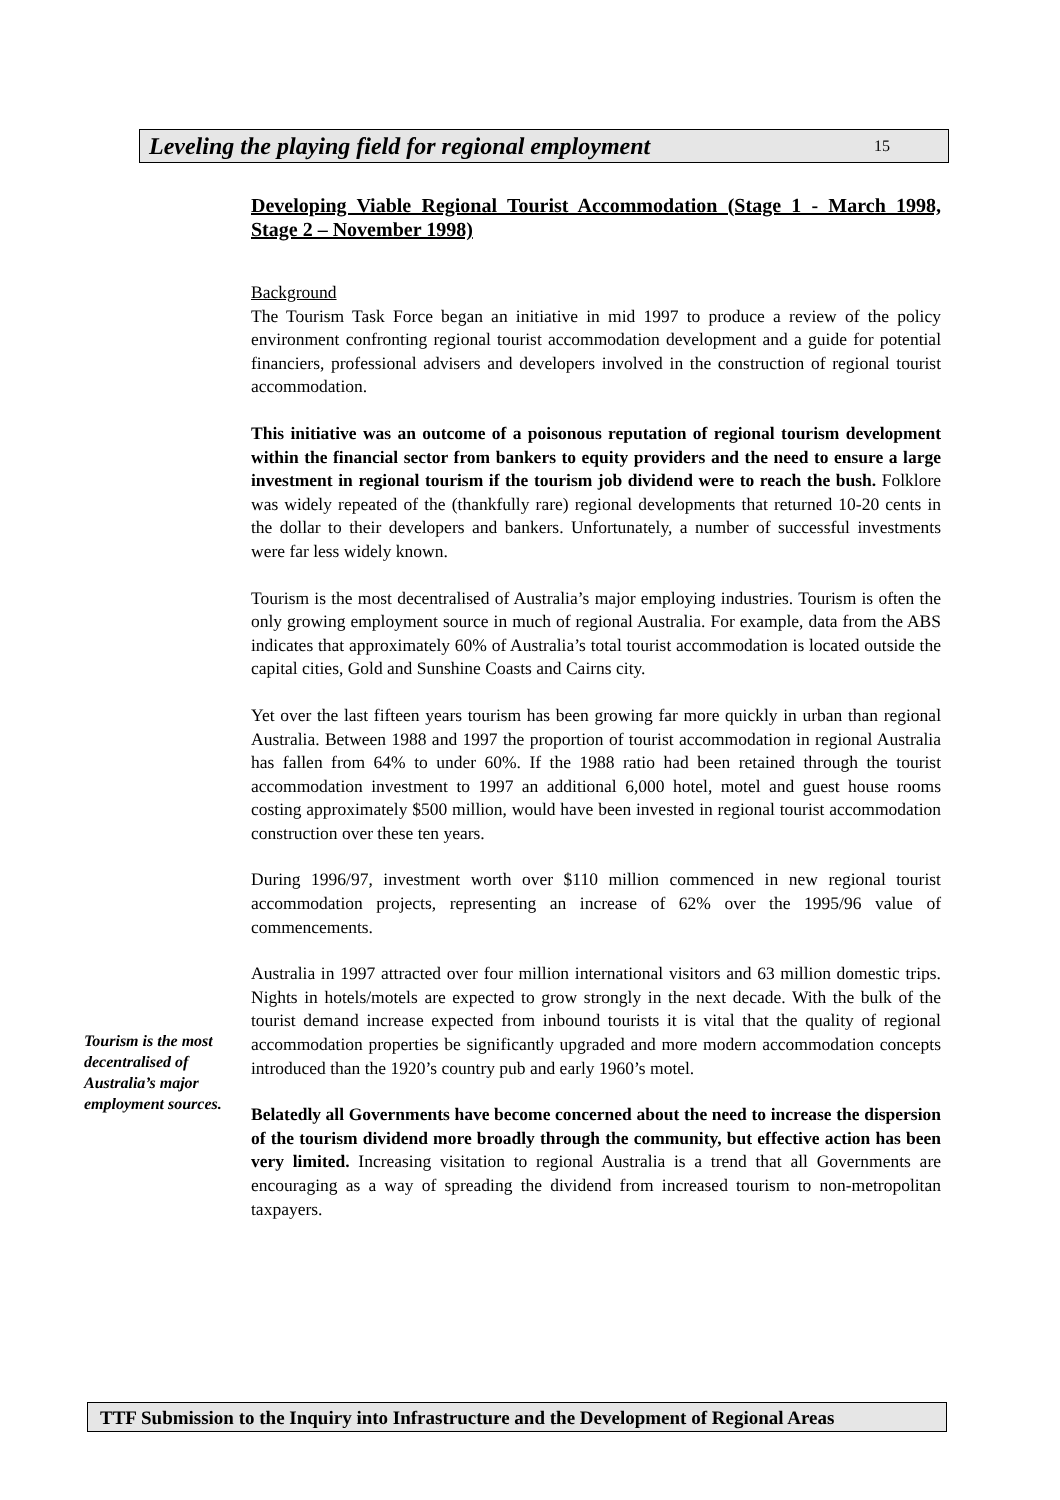Leveling the playing field for regional employment 15
Developing Viable Regional Tourist Accommodation (Stage 1 - March 1998, Stage 2 – November 1998)
Background
The Tourism Task Force began an initiative in mid 1997 to produce a review of the policy environment confronting regional tourist accommodation development and a guide for potential financiers, professional advisers and developers involved in the construction of regional tourist accommodation.
This initiative was an outcome of a poisonous reputation of regional tourism development within the financial sector from bankers to equity providers and the need to ensure a large investment in regional tourism if the tourism job dividend were to reach the bush. Folklore was widely repeated of the (thankfully rare) regional developments that returned 10-20 cents in the dollar to their developers and bankers. Unfortunately, a number of successful investments were far less widely known.
Tourism is the most decentralised of Australia’s major employing industries. Tourism is often the only growing employment source in much of regional Australia. For example, data from the ABS indicates that approximately 60% of Australia’s total tourist accommodation is located outside the capital cities, Gold and Sunshine Coasts and Cairns city.
Yet over the last fifteen years tourism has been growing far more quickly in urban than regional Australia. Between 1988 and 1997 the proportion of tourist accommodation in regional Australia has fallen from 64% to under 60%. If the 1988 ratio had been retained through the tourist accommodation investment to 1997 an additional 6,000 hotel, motel and guest house rooms costing approximately $500 million, would have been invested in regional tourist accommodation construction over these ten years.
During 1996/97, investment worth over $110 million commenced in new regional tourist accommodation projects, representing an increase of 62% over the 1995/96 value of commencements.
Australia in 1997 attracted over four million international visitors and 63 million domestic trips. Nights in hotels/motels are expected to grow strongly in the next decade. With the bulk of the tourist demand increase expected from inbound tourists it is vital that the quality of regional accommodation properties be significantly upgraded and more modern accommodation concepts introduced than the 1920’s country pub and early 1960’s motel.
Belatedly all Governments have become concerned about the need to increase the dispersion of the tourism dividend more broadly through the community, but effective action has been very limited. Increasing visitation to regional Australia is a trend that all Governments are encouraging as a way of spreading the dividend from increased tourism to non-metropolitan taxpayers.
Tourism is the most decentralised of Australia’s major employment sources.
TTF Submission to the Inquiry into Infrastructure and the Development of Regional Areas